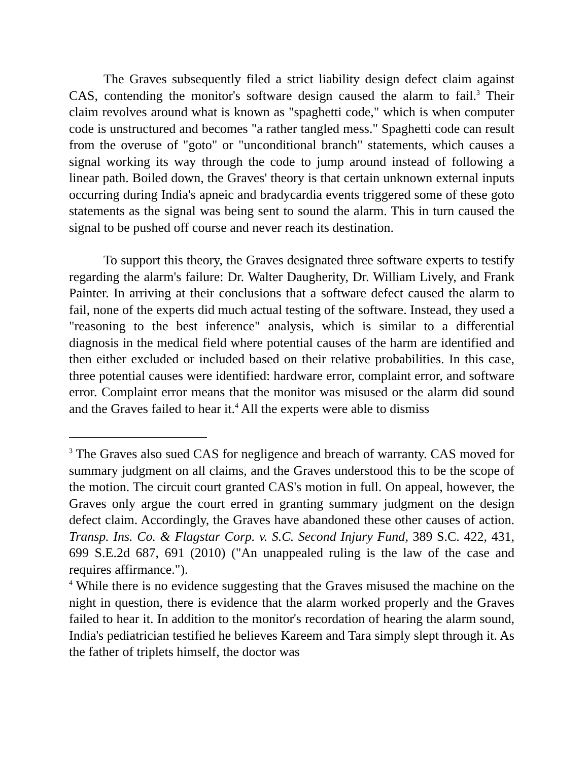The Graves subsequently filed a strict liability design defect claim against CAS, contending the monitor's software design caused the alarm to fail.<sup>3</sup> Their claim revolves around what is known as "spaghetti code," which is when computer code is unstructured and becomes "a rather tangled mess." Spaghetti code can result from the overuse of "goto" or "unconditional branch" statements, which causes a signal working its way through the code to jump around instead of following a linear path. Boiled down, the Graves' theory is that certain unknown external inputs occurring during India's apneic and bradycardia events triggered some of these goto statements as the signal was being sent to sound the alarm. This in turn caused the signal to be pushed off course and never reach its destination.
To support this theory, the Graves designated three software experts to testify regarding the alarm's failure: Dr. Walter Daugherity, Dr. William Lively, and Frank Painter. In arriving at their conclusions that a software defect caused the alarm to fail, none of the experts did much actual testing of the software. Instead, they used a "reasoning to the best inference" analysis, which is similar to a differential diagnosis in the medical field where potential causes of the harm are identified and then either excluded or included based on their relative probabilities. In this case, three potential causes were identified: hardware error, complaint error, and software error. Complaint error means that the monitor was misused or the alarm did sound and the Graves failed to hear it.<sup>4</sup> All the experts were able to dismiss
<sup>3</sup> The Graves also sued CAS for negligence and breach of warranty. CAS moved for summary judgment on all claims, and the Graves understood this to be the scope of the motion. The circuit court granted CAS's motion in full. On appeal, however, the Graves only argue the court erred in granting summary judgment on the design defect claim. Accordingly, the Graves have abandoned these other causes of action. Transp. Ins. Co. & Flagstar Corp. v. S.C. Second Injury Fund, 389 S.C. 422, 431, 699 S.E.2d 687, 691 (2010) ("An unappealed ruling is the law of the case and requires affirmance.").
<sup>4</sup> While there is no evidence suggesting that the Graves misused the machine on the night in question, there is evidence that the alarm worked properly and the Graves failed to hear it. In addition to the monitor's recordation of hearing the alarm sound, India's pediatrician testified he believes Kareem and Tara simply slept through it. As the father of triplets himself, the doctor was